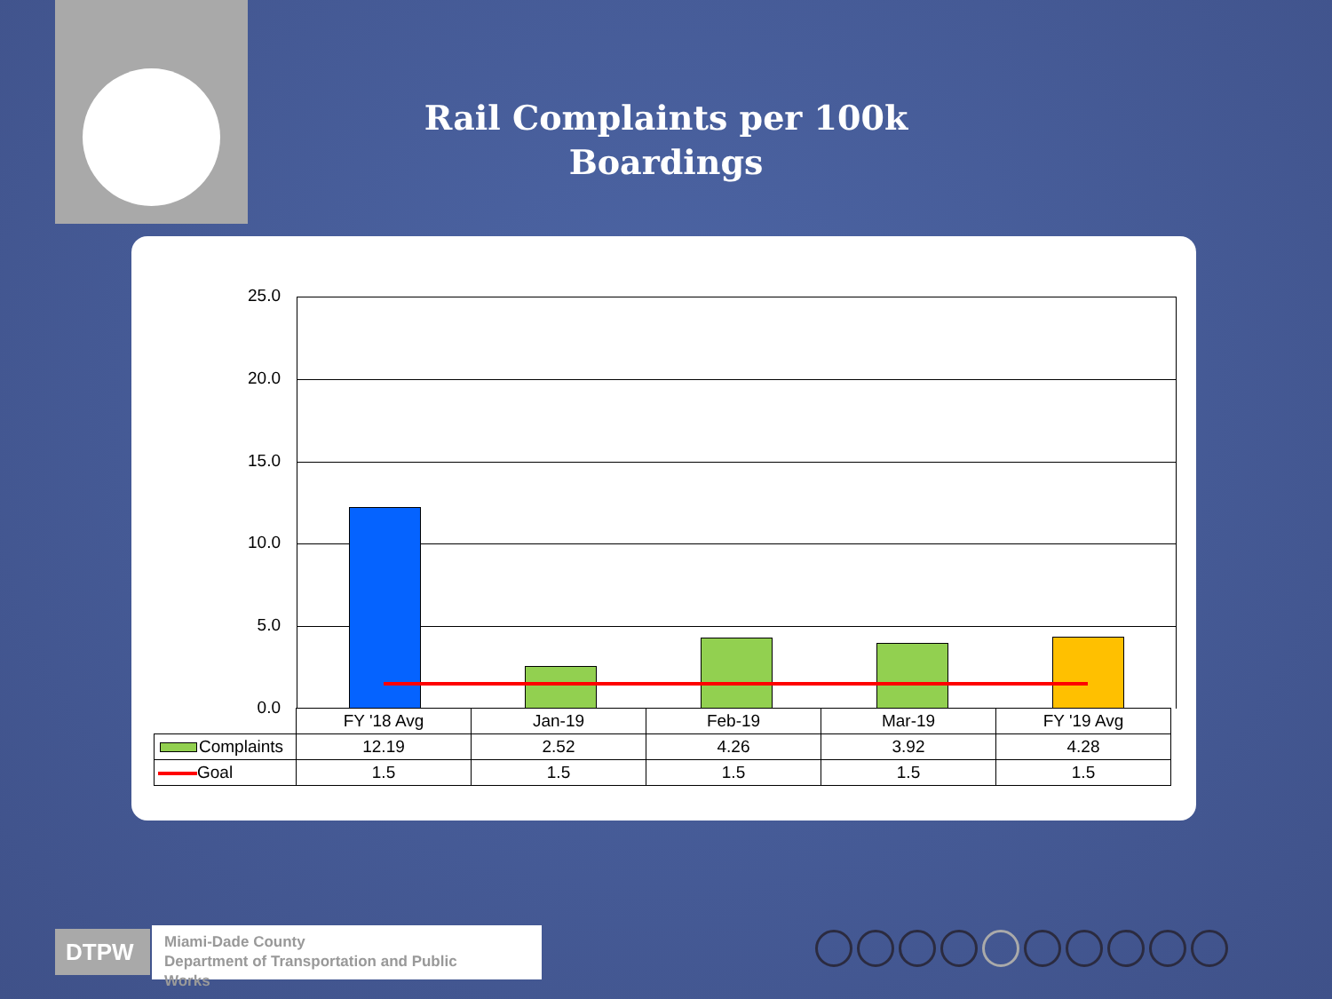Rail Complaints per 100k
Boardings
25.0
20.0
15.0
10.0
5.0
0.0
| | FY '18 Avg | Jan-19 | Feb-19 | Mar-19 | FY '19 Avg |
| Complaints | 12.19 | 2.52 | 4.26 | 3.92 | 4.28 |
| Goal | 1.5 | 1.5 | 1.5 | 1.5 | 1.5 |
DTPW
Miami-Dade County
Department of Transportation and Public
Works